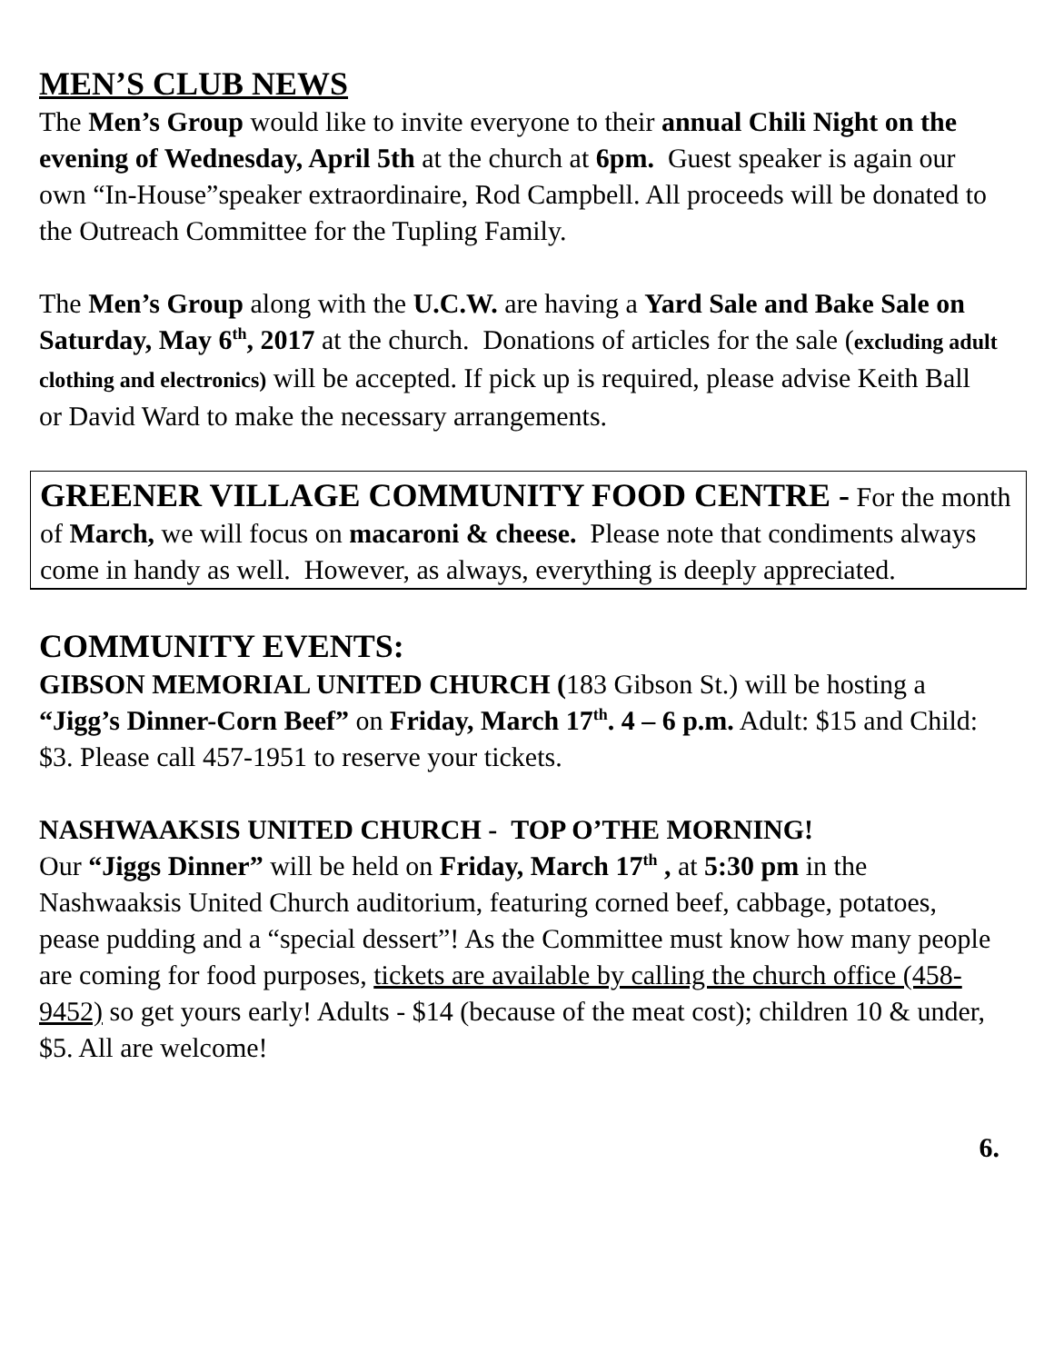MEN’S CLUB NEWS
The Men’s Group would like to invite everyone to their annual Chili Night on the evening of Wednesday, April 5th at the church at 6pm. Guest speaker is again our own “In-House”speaker extraordinaire, Rod Campbell. All proceeds will be donated to the Outreach Committee for the Tupling Family.
The Men’s Group along with the U.C.W. are having a Yard Sale and Bake Sale on Saturday, May 6<sup>th</sup>, 2017 at the church. Donations of articles for the sale (excluding adult clothing and electronics) will be accepted. If pick up is required, please advise Keith Ball or David Ward to make the necessary arrangements.
GREENER VILLAGE COMMUNITY FOOD CENTRE - For the month of March, we will focus on macaroni & cheese. Please note that condiments always come in handy as well. However, as always, everything is deeply appreciated.
COMMUNITY EVENTS:
GIBSON MEMORIAL UNITED CHURCH (183 Gibson St.) will be hosting a “Jigg’s Dinner-Corn Beef” on Friday, March 17<sup>th</sup>. 4 – 6 p.m. Adult: $15 and Child: $3. Please call 457-1951 to reserve your tickets.
NASHWAAKSIS UNITED CHURCH - TOP O’THE MORNING!
Our “Jiggs Dinner” will be held on Friday, March 17<sup>th</sup> , at 5:30 pm in the Nashwaaksis United Church auditorium, featuring corned beef, cabbage, potatoes, pease pudding and a “special dessert”! As the Committee must know how many people are coming for food purposes, tickets are available by calling the church office (458-9452) so get yours early! Adults - $14 (because of the meat cost); children 10 & under, $5. All are welcome!
6.